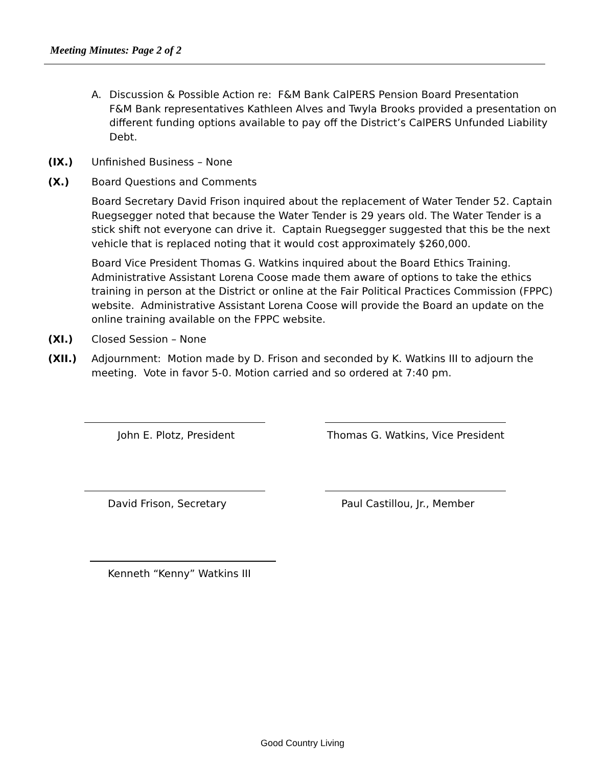Meeting Minutes: Page 2 of 2
A. Discussion & Possible Action re: F&M Bank CalPERS Pension Board Presentation
F&M Bank representatives Kathleen Alves and Twyla Brooks provided a presentation on different funding options available to pay off the District’s CalPERS Unfunded Liability Debt.
(IX.) Unfinished Business – None
(X.) Board Questions and Comments
Board Secretary David Frison inquired about the replacement of Water Tender 52. Captain Ruegsegger noted that because the Water Tender is 29 years old. The Water Tender is a stick shift not everyone can drive it. Captain Ruegsegger suggested that this be the next vehicle that is replaced noting that it would cost approximately $260,000.
Board Vice President Thomas G. Watkins inquired about the Board Ethics Training. Administrative Assistant Lorena Coose made them aware of options to take the ethics training in person at the District or online at the Fair Political Practices Commission (FPPC) website. Administrative Assistant Lorena Coose will provide the Board an update on the online training available on the FPPC website.
(XI.) Closed Session – None
(XII.) Adjournment: Motion made by D. Frison and seconded by K. Watkins III to adjourn the meeting. Vote in favor 5-0. Motion carried and so ordered at 7:40 pm.
John E. Plotz, President
Thomas G. Watkins, Vice President
David Frison, Secretary Paul Castillou, Jr., Member
Kenneth “Kenny” Watkins III
Good Country Living